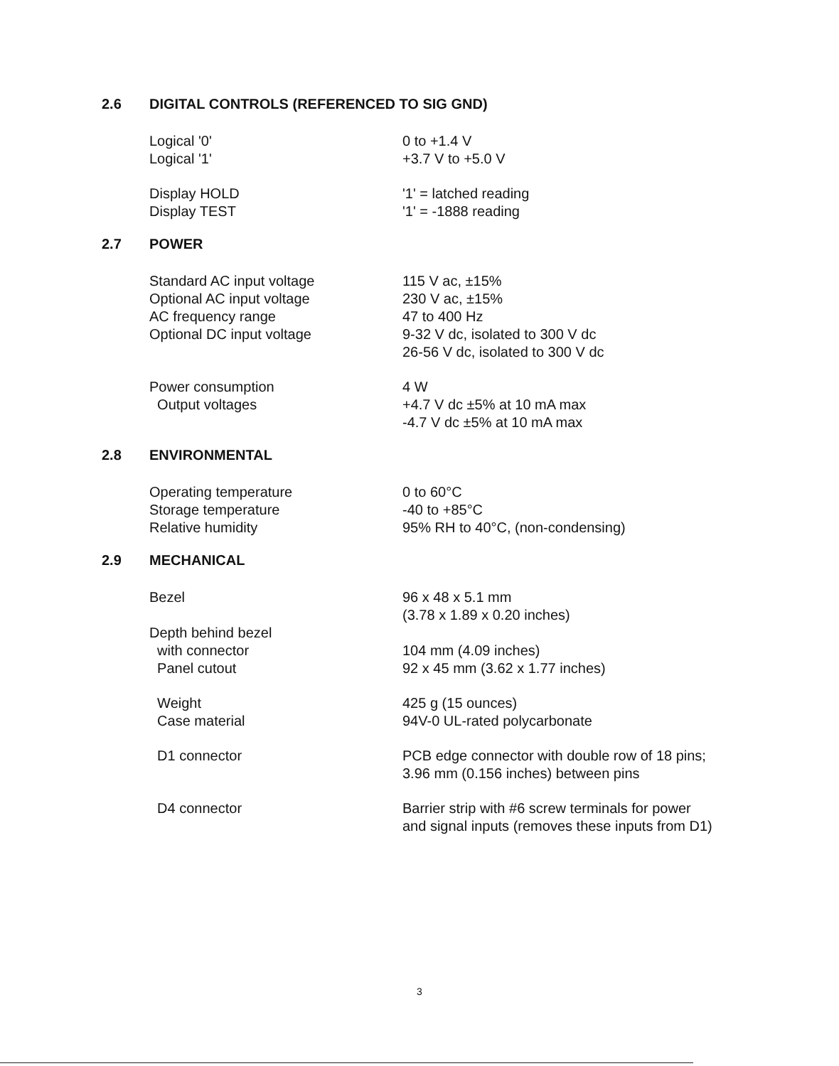2.6 DIGITAL CONTROLS (REFERENCED TO SIG GND)
| Logical '0' | 0 to +1.4 V |
| Logical '1' | +3.7 V to +5.0 V |
| Display HOLD | '1' = latched reading |
| Display TEST | '1' = -1888 reading |
2.7 POWER
| Standard AC input voltage | 115 V ac, ±15% |
| Optional AC input voltage | 230 V ac, ±15% |
| AC frequency range | 47 to 400 Hz |
| Optional DC input voltage | 9-32 V dc, isolated to 300 V dc |
| | 26-56 V dc, isolated to 300 V dc |
| Power consumption | 4 W |
| Output voltages | +4.7 V dc ±5% at 10 mA max |
| | -4.7 V dc ±5% at 10 mA max |
2.8 ENVIRONMENTAL
| Operating temperature | 0 to 60°C |
| Storage temperature | -40 to +85°C |
| Relative humidity | 95% RH to 40°C, (non-condensing) |
2.9 MECHANICAL
| Bezel | 96 x 48 x 5.1 mm |
| | (3.78 x 1.89 x 0.20 inches) |
| Depth behind bezel | |
| with connector | 104 mm (4.09 inches) |
| Panel cutout | 92 x 45 mm (3.62 x 1.77 inches) |
| Weight | 425 g (15 ounces) |
| Case material | 94V-0 UL-rated polycarbonate |
| D1 connector | PCB edge connector with double row of 18 pins; 3.96 mm (0.156 inches) between pins |
| D4 connector | Barrier strip with #6 screw terminals for power and signal inputs (removes these inputs from D1) |
3